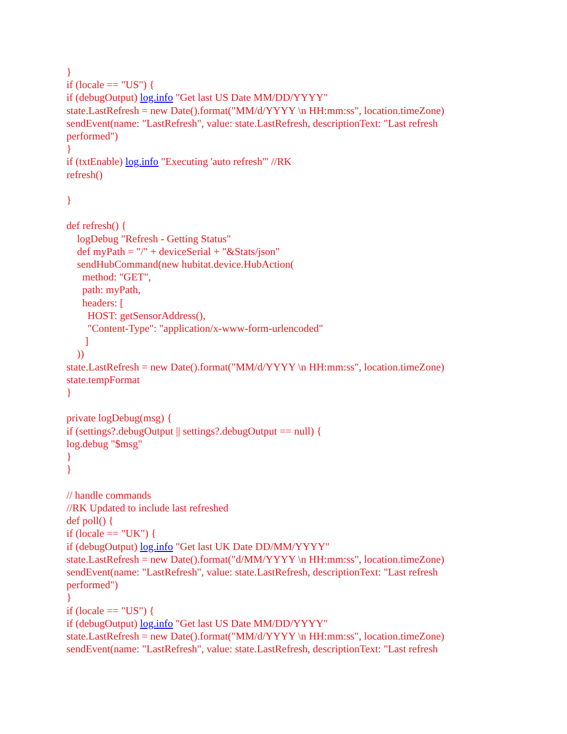}
if (locale == "US") {
if (debugOutput) log.info "Get last US Date MM/DD/YYYY"
state.LastRefresh = new Date().format("MM/d/YYYY \n HH:mm:ss", location.timeZone)
sendEvent(name: "LastRefresh", value: state.LastRefresh, descriptionText: "Last refresh performed")
}
if (txtEnable) log.info "Executing 'auto refresh'" //RK
refresh()
}
def refresh() {
logDebug "Refresh - Getting Status"
def myPath = "/" + deviceSerial + "&Stats/json"
sendHubCommand(new hubitat.device.HubAction(
method: "GET",
path: myPath,
headers: [
HOST: getSensorAddress(),
"Content-Type": "application/x-www-form-urlencoded"
]
))
state.LastRefresh = new Date().format("MM/d/YYYY \n HH:mm:ss", location.timeZone)
state.tempFormat
}
private logDebug(msg) {
if (settings?.debugOutput || settings?.debugOutput == null) {
log.debug "$msg"
}
}
// handle commands
//RK Updated to include last refreshed
def poll() {
if (locale == "UK") {
if (debugOutput) log.info "Get last UK Date DD/MM/YYYY"
state.LastRefresh = new Date().format("d/MM/YYYY \n HH:mm:ss", location.timeZone)
sendEvent(name: "LastRefresh", value: state.LastRefresh, descriptionText: "Last refresh performed")
}
if (locale == "US") {
if (debugOutput) log.info "Get last US Date MM/DD/YYYY"
state.LastRefresh = new Date().format("MM/d/YYYY \n HH:mm:ss", location.timeZone)
sendEvent(name: "LastRefresh", value: state.LastRefresh, descriptionText: "Last refresh